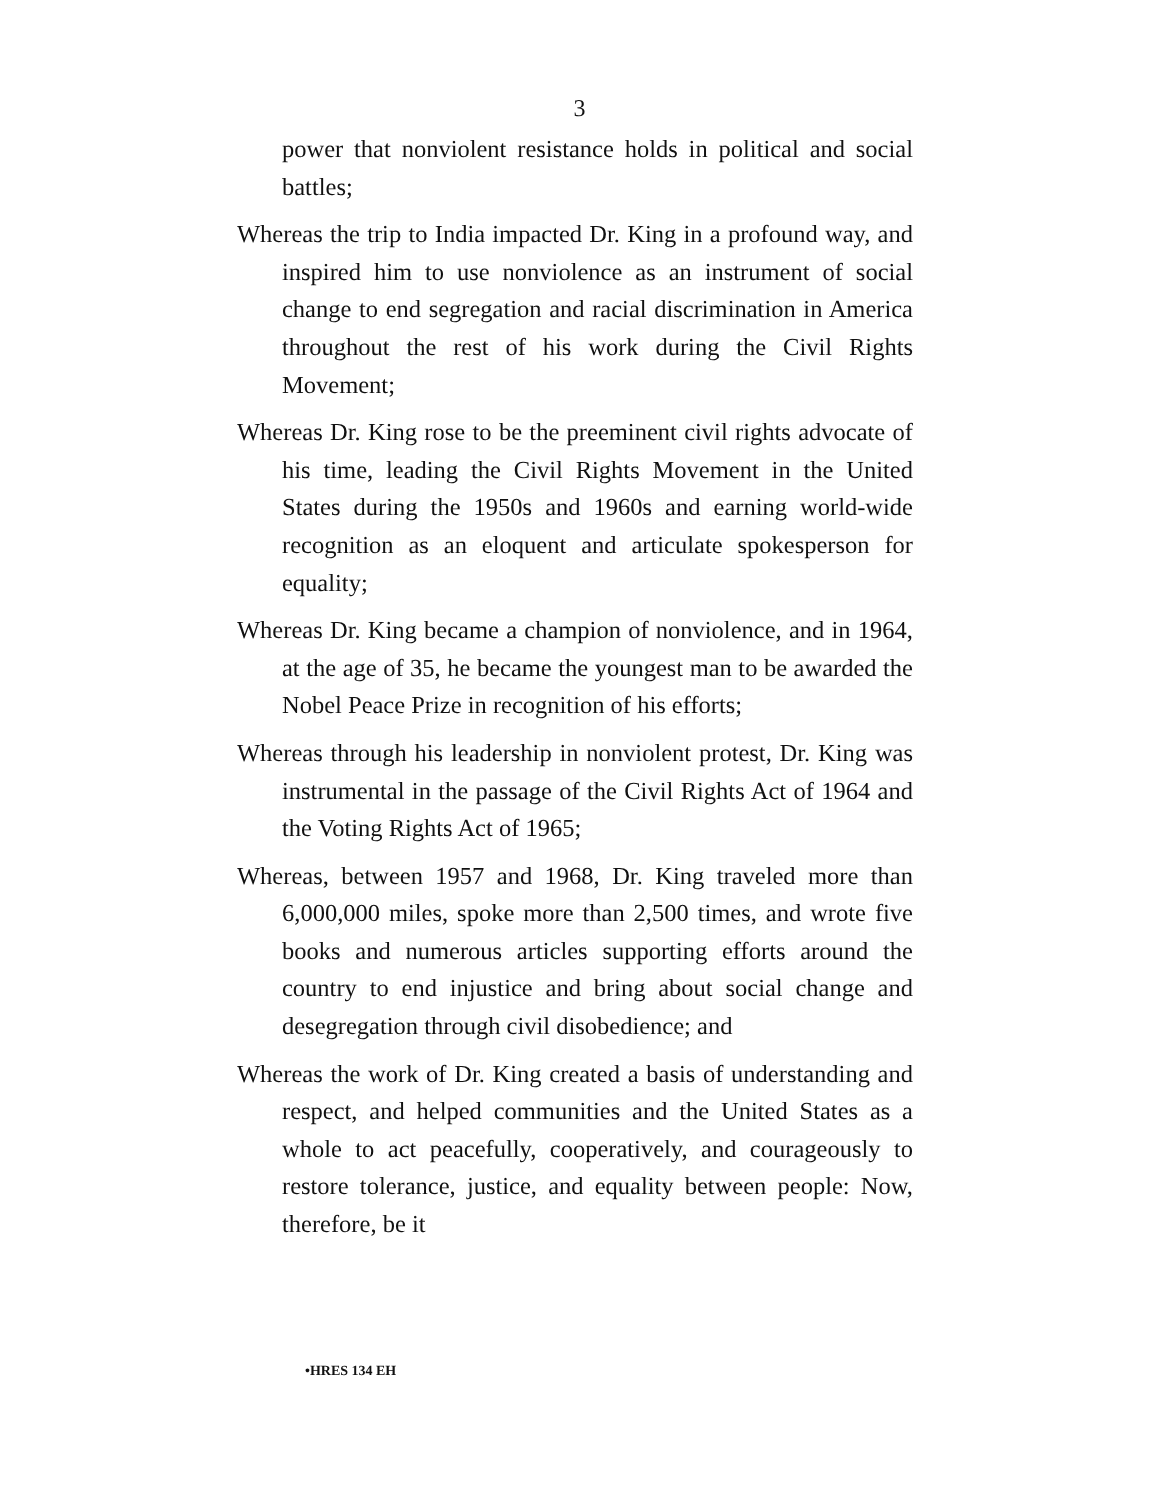3
power that nonviolent resistance holds in political and social battles;
Whereas the trip to India impacted Dr. King in a profound way, and inspired him to use nonviolence as an instrument of social change to end segregation and racial discrimination in America throughout the rest of his work during the Civil Rights Movement;
Whereas Dr. King rose to be the preeminent civil rights advocate of his time, leading the Civil Rights Movement in the United States during the 1950s and 1960s and earning world-wide recognition as an eloquent and articulate spokesperson for equality;
Whereas Dr. King became a champion of nonviolence, and in 1964, at the age of 35, he became the youngest man to be awarded the Nobel Peace Prize in recognition of his efforts;
Whereas through his leadership in nonviolent protest, Dr. King was instrumental in the passage of the Civil Rights Act of 1964 and the Voting Rights Act of 1965;
Whereas, between 1957 and 1968, Dr. King traveled more than 6,000,000 miles, spoke more than 2,500 times, and wrote five books and numerous articles supporting efforts around the country to end injustice and bring about social change and desegregation through civil disobedience; and
Whereas the work of Dr. King created a basis of understanding and respect, and helped communities and the United States as a whole to act peacefully, cooperatively, and courageously to restore tolerance, justice, and equality between people: Now, therefore, be it
•HRES 134 EH